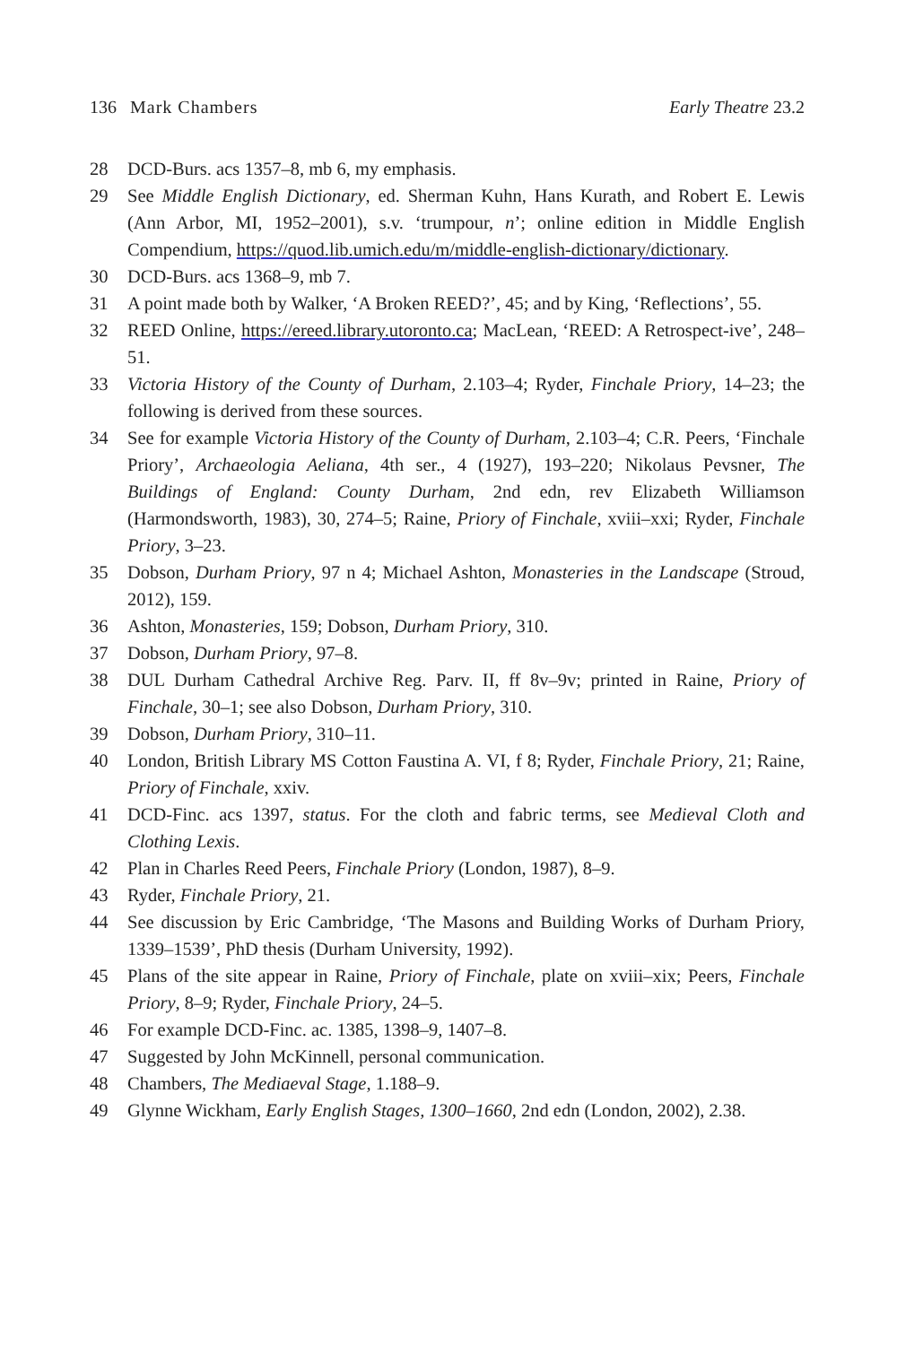136 Mark Chambers Early Theatre 23.2
28 DCD-Burs. acs 1357–8, mb 6, my emphasis.
29 See Middle English Dictionary, ed. Sherman Kuhn, Hans Kurath, and Robert E. Lewis (Ann Arbor, MI, 1952–2001), s.v. ‘trumpour, n’; online edition in Middle English Compendium, https://quod.lib.umich.edu/m/middle-english-dictionary/dictionary.
30 DCD-Burs. acs 1368–9, mb 7.
31 A point made both by Walker, ‘A Broken REED?’, 45; and by King, ‘Reflections’, 55.
32 REED Online, https://ereed.library.utoronto.ca; MacLean, ‘REED: A Retrospect-ive’, 248–51.
33 Victoria History of the County of Durham, 2.103–4; Ryder, Finchale Priory, 14–23; the following is derived from these sources.
34 See for example Victoria History of the County of Durham, 2.103–4; C.R. Peers, ‘Finchale Priory’, Archaeologia Aeliana, 4th ser., 4 (1927), 193–220; Nikolaus Pevsner, The Buildings of England: County Durham, 2nd edn, rev Elizabeth Williamson (Harmondsworth, 1983), 30, 274–5; Raine, Priory of Finchale, xviii–xxi; Ryder, Finchale Priory, 3–23.
35 Dobson, Durham Priory, 97 n 4; Michael Ashton, Monasteries in the Landscape (Stroud, 2012), 159.
36 Ashton, Monasteries, 159; Dobson, Durham Priory, 310.
37 Dobson, Durham Priory, 97–8.
38 DUL Durham Cathedral Archive Reg. Parv. II, ff 8v–9v; printed in Raine, Priory of Finchale, 30–1; see also Dobson, Durham Priory, 310.
39 Dobson, Durham Priory, 310–11.
40 London, British Library MS Cotton Faustina A. VI, f 8; Ryder, Finchale Priory, 21; Raine, Priory of Finchale, xxiv.
41 DCD-Finc. acs 1397, status. For the cloth and fabric terms, see Medieval Cloth and Clothing Lexis.
42 Plan in Charles Reed Peers, Finchale Priory (London, 1987), 8–9.
43 Ryder, Finchale Priory, 21.
44 See discussion by Eric Cambridge, ‘The Masons and Building Works of Durham Priory, 1339–1539’, PhD thesis (Durham University, 1992).
45 Plans of the site appear in Raine, Priory of Finchale, plate on xviii–xix; Peers, Finchale Priory, 8–9; Ryder, Finchale Priory, 24–5.
46 For example DCD-Finc. ac. 1385, 1398–9, 1407–8.
47 Suggested by John McKinnell, personal communication.
48 Chambers, The Mediaeval Stage, 1.188–9.
49 Glynne Wickham, Early English Stages, 1300–1660, 2nd edn (London, 2002), 2.38.